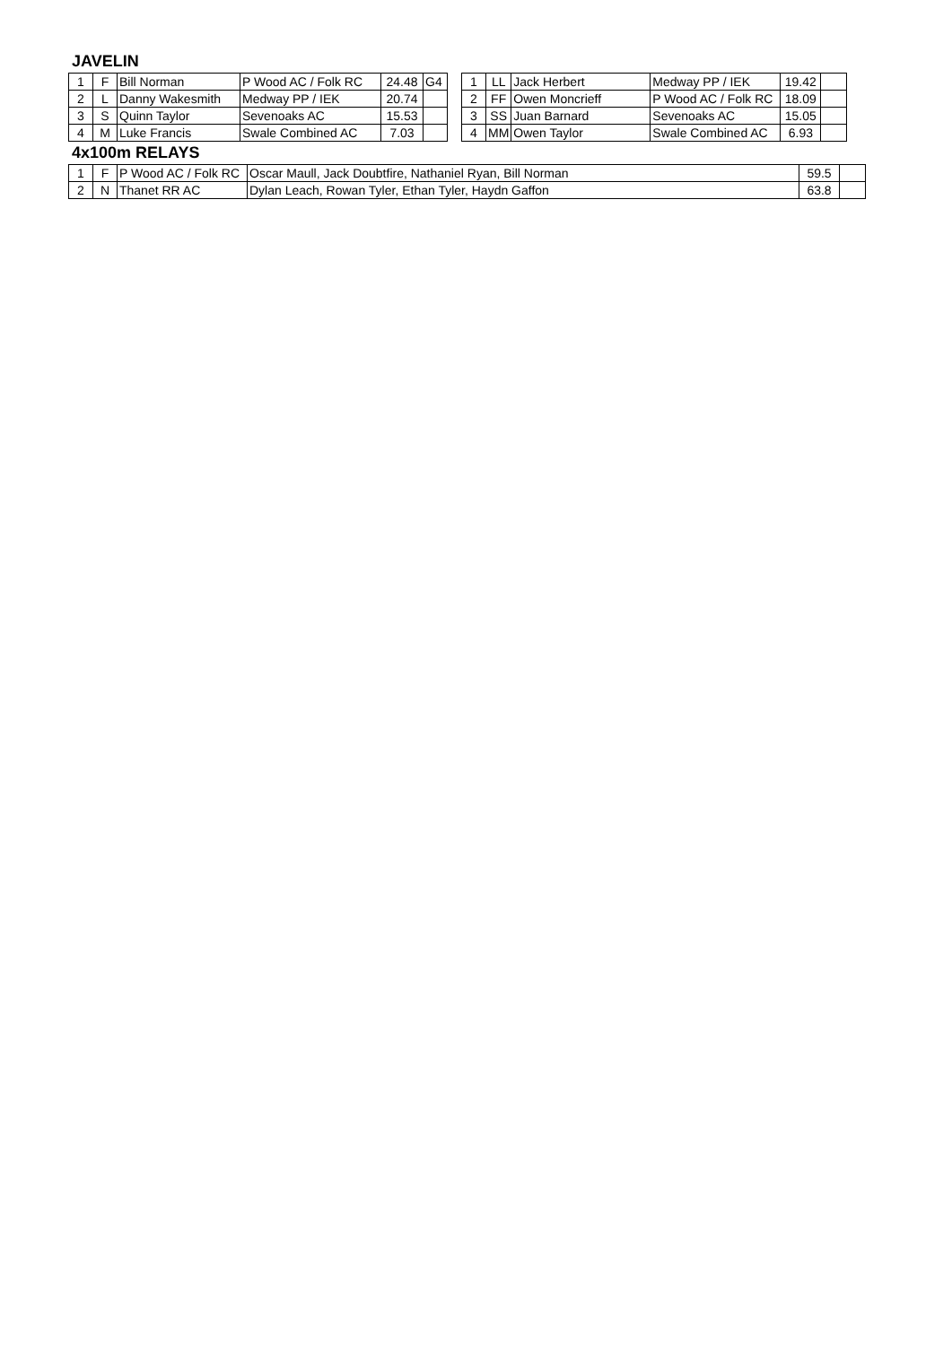JAVELIN
| 1 | F | Bill Norman | P Wood AC / Folk RC | 24.48 | G4 |
| 2 | L | Danny Wakesmith | Medway PP / IEK | 20.74 | |
| 3 | S | Quinn Taylor | Sevenoaks AC | 15.53 | |
| 4 | M | Luke Francis | Swale Combined AC | 7.03 | |
| 1 | LL | Jack Herbert | Medway PP / IEK | 19.42 | |
| 2 | FF | Owen Moncrieff | P Wood AC / Folk RC | 18.09 | |
| 3 | SS | Juan Barnard | Sevenoaks AC | 15.05 | |
| 4 | MM | Owen Taylor | Swale Combined AC | 6.93 | |
4x100m RELAYS
| 1 | F | P Wood AC / Folk RC | Oscar Maull, Jack Doubtfire, Nathaniel Ryan, Bill Norman | 59.5 | |
| 2 | N | Thanet RR AC | Dylan Leach, Rowan Tyler, Ethan Tyler, Haydn Gaffon | 63.8 | |